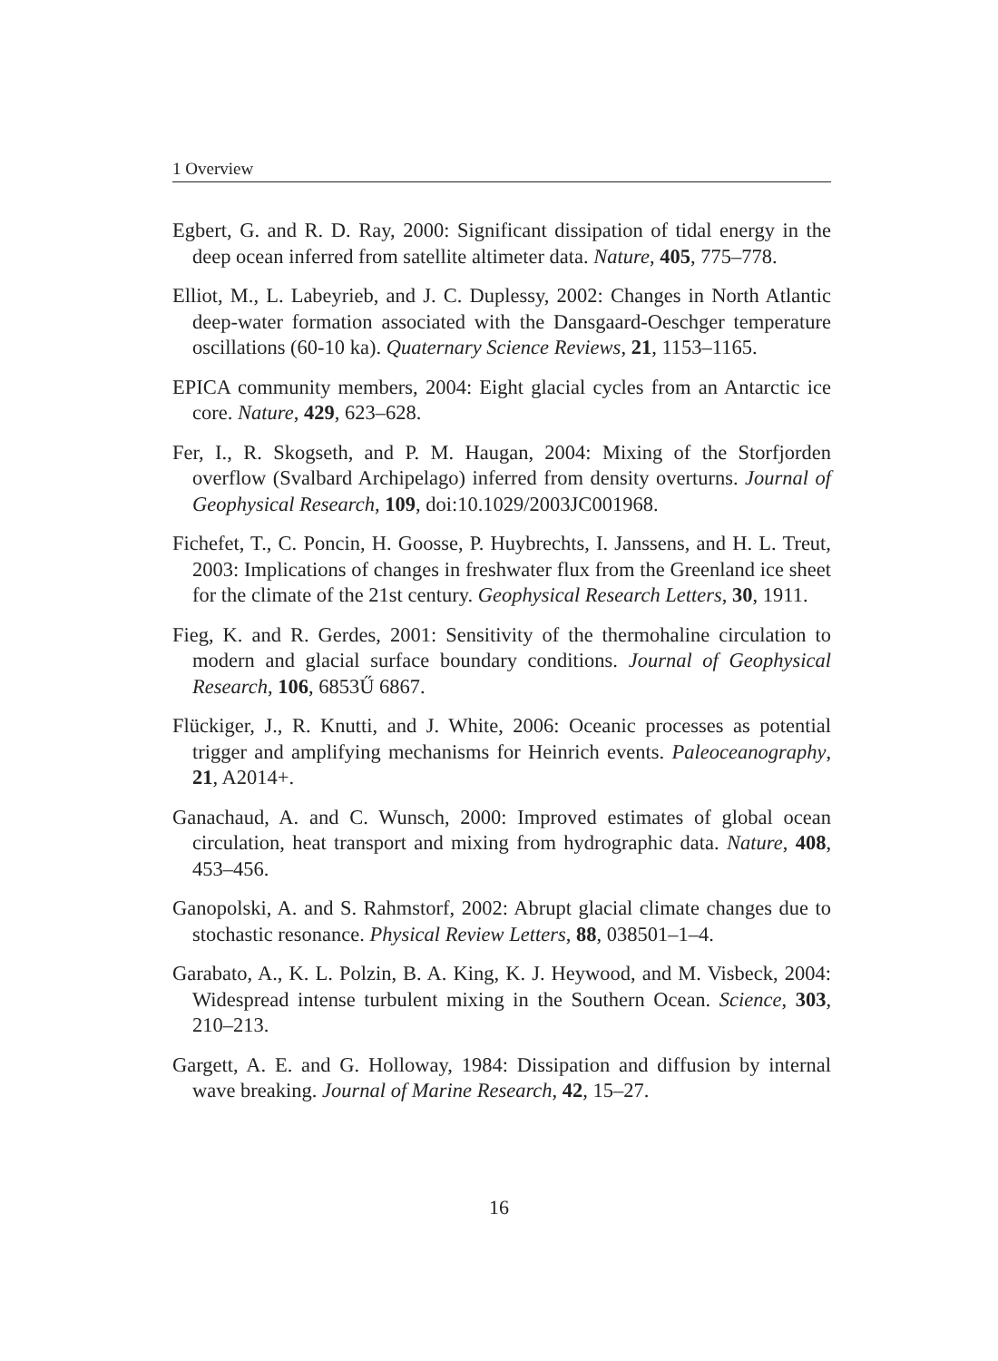1 Overview
Egbert, G. and R. D. Ray, 2000: Significant dissipation of tidal energy in the deep ocean inferred from satellite altimeter data. Nature, 405, 775–778.
Elliot, M., L. Labeyrieb, and J. C. Duplessy, 2002: Changes in North Atlantic deep-water formation associated with the Dansgaard-Oeschger temperature oscillations (60-10 ka). Quaternary Science Reviews, 21, 1153–1165.
EPICA community members, 2004: Eight glacial cycles from an Antarctic ice core. Nature, 429, 623–628.
Fer, I., R. Skogseth, and P. M. Haugan, 2004: Mixing of the Storfjorden overflow (Svalbard Archipelago) inferred from density overturns. Journal of Geophysical Research, 109, doi:10.1029/2003JC001968.
Fichefet, T., C. Poncin, H. Goosse, P. Huybrechts, I. Janssens, and H. L. Treut, 2003: Implications of changes in freshwater flux from the Greenland ice sheet for the climate of the 21st century. Geophysical Research Letters, 30, 1911.
Fieg, K. and R. Gerdes, 2001: Sensitivity of the thermohaline circulation to modern and glacial surface boundary conditions. Journal of Geophysical Research, 106, 6853Ű 6867.
Flückiger, J., R. Knutti, and J. White, 2006: Oceanic processes as potential trigger and amplifying mechanisms for Heinrich events. Paleoceanography, 21, A2014+.
Ganachaud, A. and C. Wunsch, 2000: Improved estimates of global ocean circulation, heat transport and mixing from hydrographic data. Nature, 408, 453–456.
Ganopolski, A. and S. Rahmstorf, 2002: Abrupt glacial climate changes due to stochastic resonance. Physical Review Letters, 88, 038501–1–4.
Garabato, A., K. L. Polzin, B. A. King, K. J. Heywood, and M. Visbeck, 2004: Widespread intense turbulent mixing in the Southern Ocean. Science, 303, 210–213.
Gargett, A. E. and G. Holloway, 1984: Dissipation and diffusion by internal wave breaking. Journal of Marine Research, 42, 15–27.
16